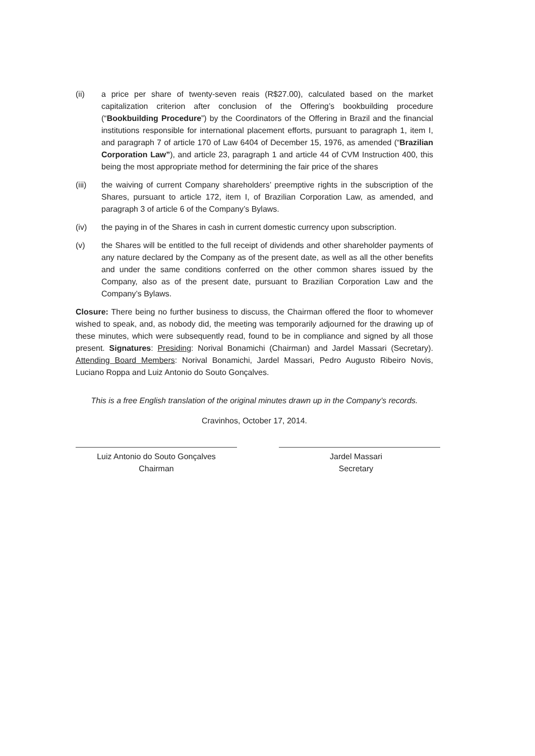(ii) a price per share of twenty-seven reais (R$27.00), calculated based on the market capitalization criterion after conclusion of the Offering’s bookbuilding procedure (“Bookbuilding Procedure”) by the Coordinators of the Offering in Brazil and the financial institutions responsible for international placement efforts, pursuant to paragraph 1, item I, and paragraph 7 of article 170 of Law 6404 of December 15, 1976, as amended (“Brazilian Corporation Law”), and article 23, paragraph 1 and article 44 of CVM Instruction 400, this being the most appropriate method for determining the fair price of the shares
(iii) the waiving of current Company shareholders’ preemptive rights in the subscription of the Shares, pursuant to article 172, item I, of Brazilian Corporation Law, as amended, and paragraph 3 of article 6 of the Company’s Bylaws.
(iv) the paying in of the Shares in cash in current domestic currency upon subscription.
(v) the Shares will be entitled to the full receipt of dividends and other shareholder payments of any nature declared by the Company as of the present date, as well as all the other benefits and under the same conditions conferred on the other common shares issued by the Company, also as of the present date, pursuant to Brazilian Corporation Law and the Company’s Bylaws.
Closure: There being no further business to discuss, the Chairman offered the floor to whomever wished to speak, and, as nobody did, the meeting was temporarily adjourned for the drawing up of these minutes, which were subsequently read, found to be in compliance and signed by all those present. Signatures: Presiding: Norival Bonamichi (Chairman) and Jardel Massari (Secretary). Attending Board Members: Norival Bonamichi, Jardel Massari, Pedro Augusto Ribeiro Novis, Luciano Roppa and Luiz Antonio do Souto Gonçalves.
This is a free English translation of the original minutes drawn up in the Company’s records.
Cravinhos, October 17, 2014.
Luiz Antonio do Souto Gonçalves
Chairman
Jardel Massari
Secretary